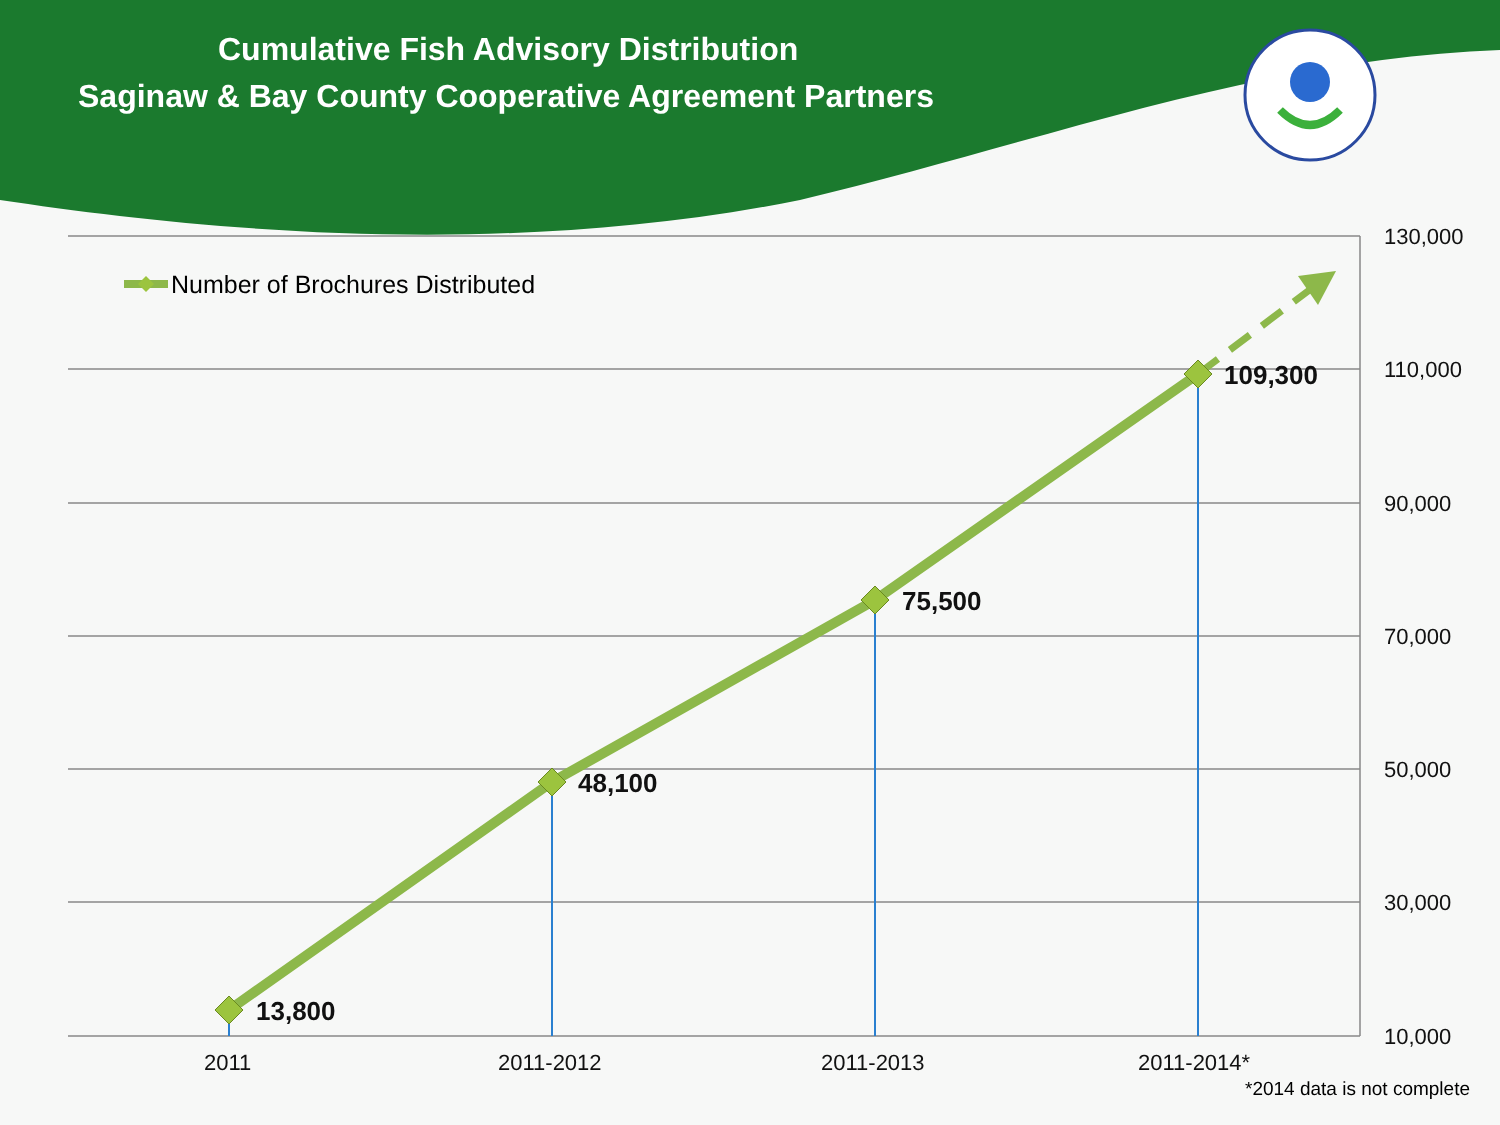Cumulative Fish Advisory Distribution
Saginaw & Bay County Cooperative Agreement Partners
130,000
110,000
90,000
70,000
50,000
30,000
10,000
2011
2011-2012
2011-2013
2011-2014*
13,800
48,100
75,500
109,300
Number of Brochures Distributed
*2014 data is not complete